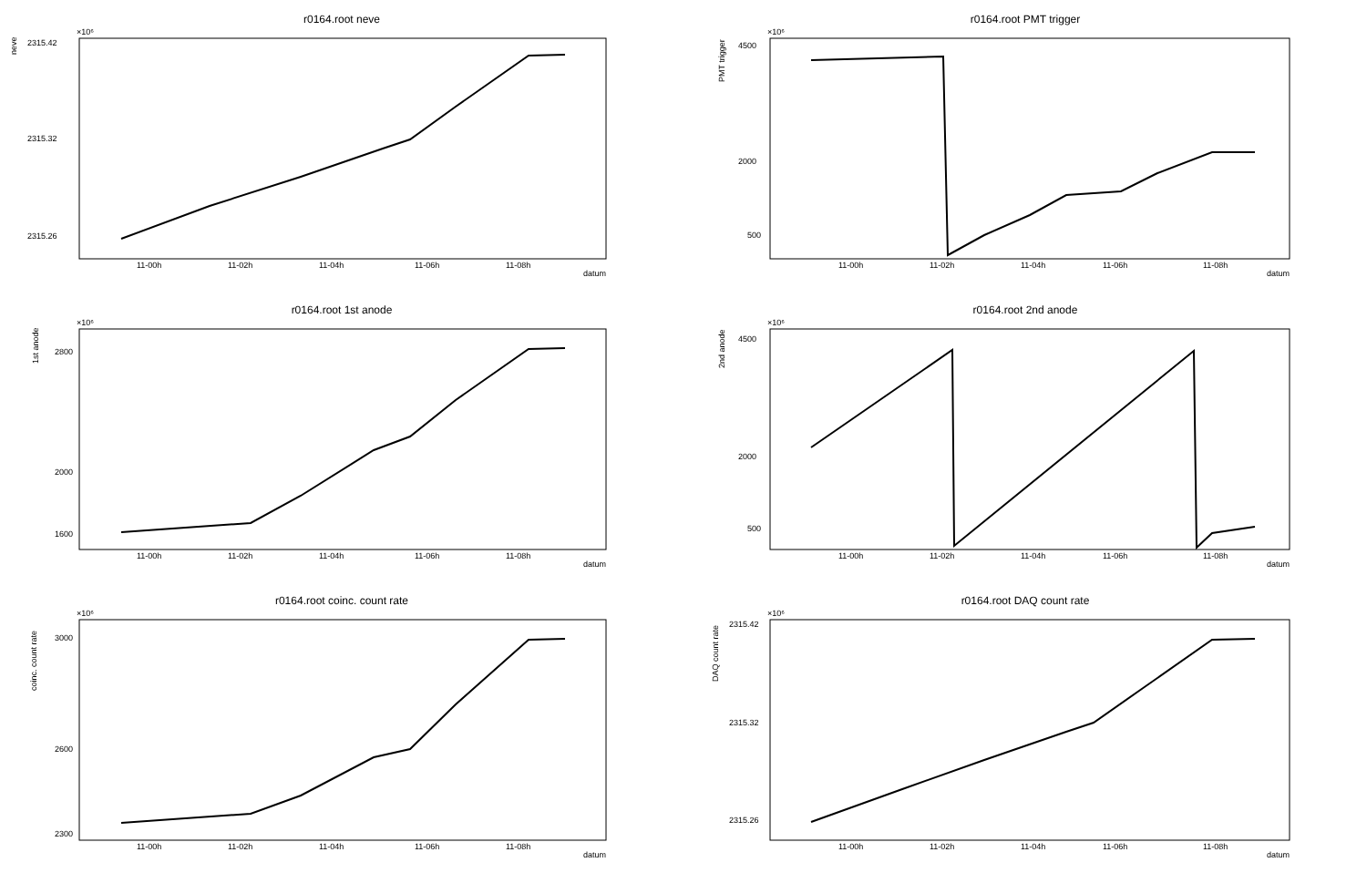r0164.root neve
×10⁶
2315.42
2315.32
2315.26
11-00h
11-02h
11-04h
11-06h
11-08h
datum
neve
r0164.root PMT trigger
×10⁶
4500
2000
500
11-00h
11-02h
11-04h
11-06h
11-08h
datum
PMT trigger
r0164.root 1st anode
×10⁶
2800
2000
1600
11-00h
11-02h
11-04h
11-06h
11-08h
datum
1st anode
r0164.root 2nd anode
×10⁶
4500
2000
500
11-00h
11-02h
11-04h
11-06h
11-08h
datum
2nd anode
r0164.root coinc. count rate
×10⁶
3000
2600
2300
11-00h
11-02h
11-04h
11-06h
11-08h
datum
coinc. count rate
r0164.root DAQ count rate
×10⁶
2315.42
2315.32
2315.26
11-00h
11-02h
11-04h
11-06h
11-08h
datum
DAQ count rate